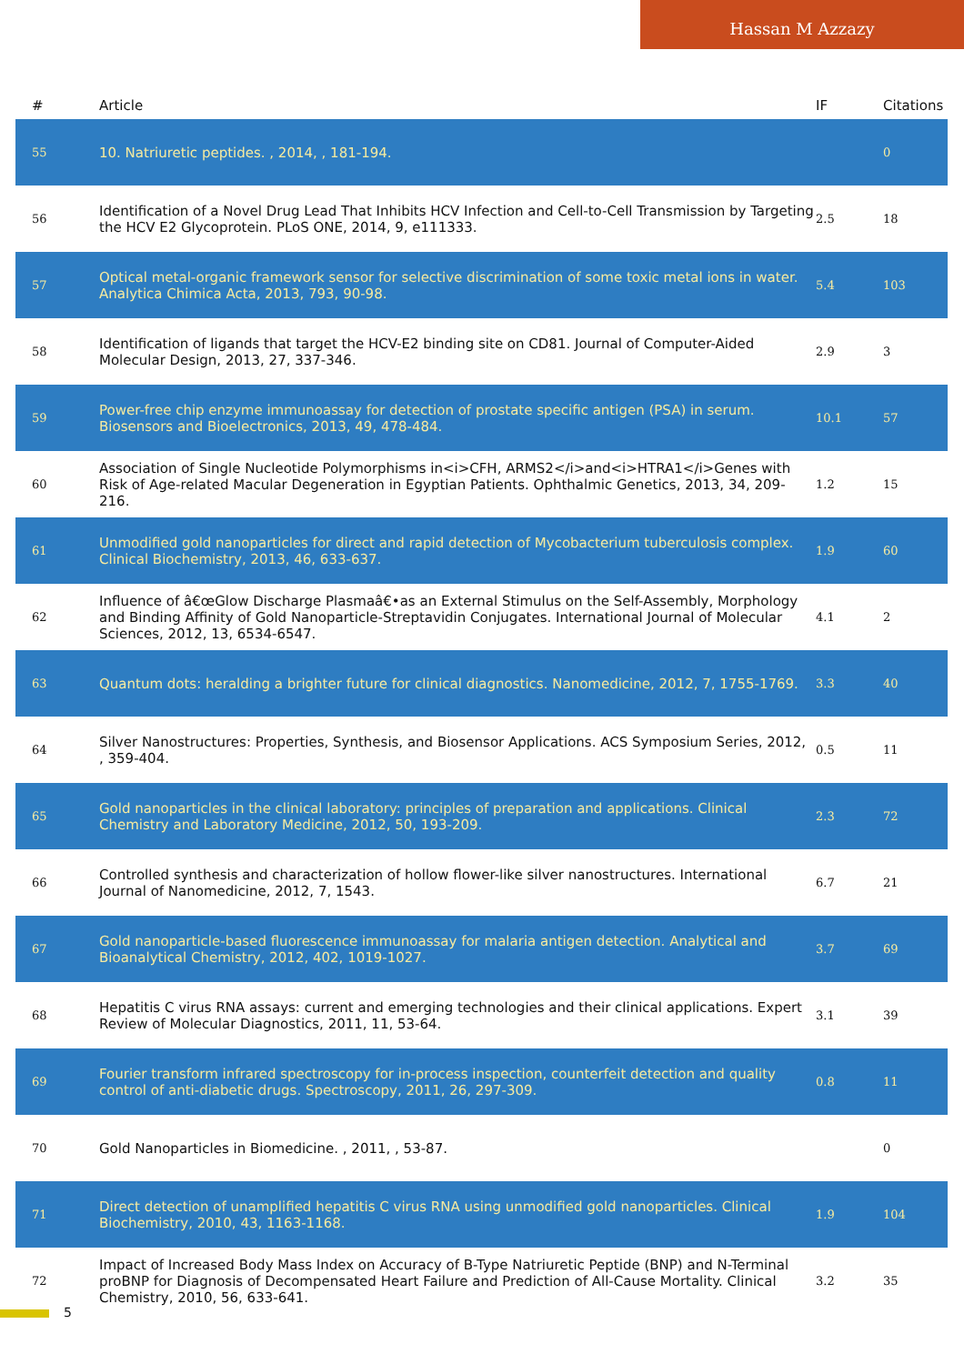Hassan M Azzazy
| # | Article | IF | Citations |
| --- | --- | --- | --- |
| 55 | 10. Natriuretic peptides. , 2014, , 181-194. | | 0 |
| 56 | Identification of a Novel Drug Lead That Inhibits HCV Infection and Cell-to-Cell Transmission by Targeting the HCV E2 Glycoprotein. PLoS ONE, 2014, 9, e111333. | 2.5 | 18 |
| 57 | Optical metal-organic framework sensor for selective discrimination of some toxic metal ions in water. Analytica Chimica Acta, 2013, 793, 90-98. | 5.4 | 103 |
| 58 | Identification of ligands that target the HCV-E2 binding site on CD81. Journal of Computer-Aided Molecular Design, 2013, 27, 337-346. | 2.9 | 3 |
| 59 | Power-free chip enzyme immunoassay for detection of prostate specific antigen (PSA) in serum. Biosensors and Bioelectronics, 2013, 49, 478-484. | 10.1 | 57 |
| 60 | Association of Single Nucleotide Polymorphisms in<i>CFH, ARMS2</i>and<i>HTRA1</i>Genes with Risk of Age-related Macular Degeneration in Egyptian Patients. Ophthalmic Genetics, 2013, 34, 209-216. | 1.2 | 15 |
| 61 | Unmodified gold nanoparticles for direct and rapid detection of Mycobacterium tuberculosis complex. Clinical Biochemistry, 2013, 46, 633-637. | 1.9 | 60 |
| 62 | Influence of â€œGlow Discharge Plasmaâ€•as an External Stimulus on the Self-Assembly, Morphology and Binding Affinity of Gold Nanoparticle-Streptavidin Conjugates. International Journal of Molecular Sciences, 2012, 13, 6534-6547. | 4.1 | 2 |
| 63 | Quantum dots: heralding a brighter future for clinical diagnostics. Nanomedicine, 2012, 7, 1755-1769. | 3.3 | 40 |
| 64 | Silver Nanostructures: Properties, Synthesis, and Biosensor Applications. ACS Symposium Series, 2012, , 359-404. | 0.5 | 11 |
| 65 | Gold nanoparticles in the clinical laboratory: principles of preparation and applications. Clinical Chemistry and Laboratory Medicine, 2012, 50, 193-209. | 2.3 | 72 |
| 66 | Controlled synthesis and characterization of hollow flower-like silver nanostructures. International Journal of Nanomedicine, 2012, 7, 1543. | 6.7 | 21 |
| 67 | Gold nanoparticle-based fluorescence immunoassay for malaria antigen detection. Analytical and Bioanalytical Chemistry, 2012, 402, 1019-1027. | 3.7 | 69 |
| 68 | Hepatitis C virus RNA assays: current and emerging technologies and their clinical applications. Expert Review of Molecular Diagnostics, 2011, 11, 53-64. | 3.1 | 39 |
| 69 | Fourier transform infrared spectroscopy for in-process inspection, counterfeit detection and quality control of anti-diabetic drugs. Spectroscopy, 2011, 26, 297-309. | 0.8 | 11 |
| 70 | Gold Nanoparticles in Biomedicine. , 2011, , 53-87. | | 0 |
| 71 | Direct detection of unamplified hepatitis C virus RNA using unmodified gold nanoparticles. Clinical Biochemistry, 2010, 43, 1163-1168. | 1.9 | 104 |
| 72 | Impact of Increased Body Mass Index on Accuracy of B-Type Natriuretic Peptide (BNP) and N-Terminal proBNP for Diagnosis of Decompensated Heart Failure and Prediction of All-Cause Mortality. Clinical Chemistry, 2010, 56, 633-641. | 3.2 | 35 |
5